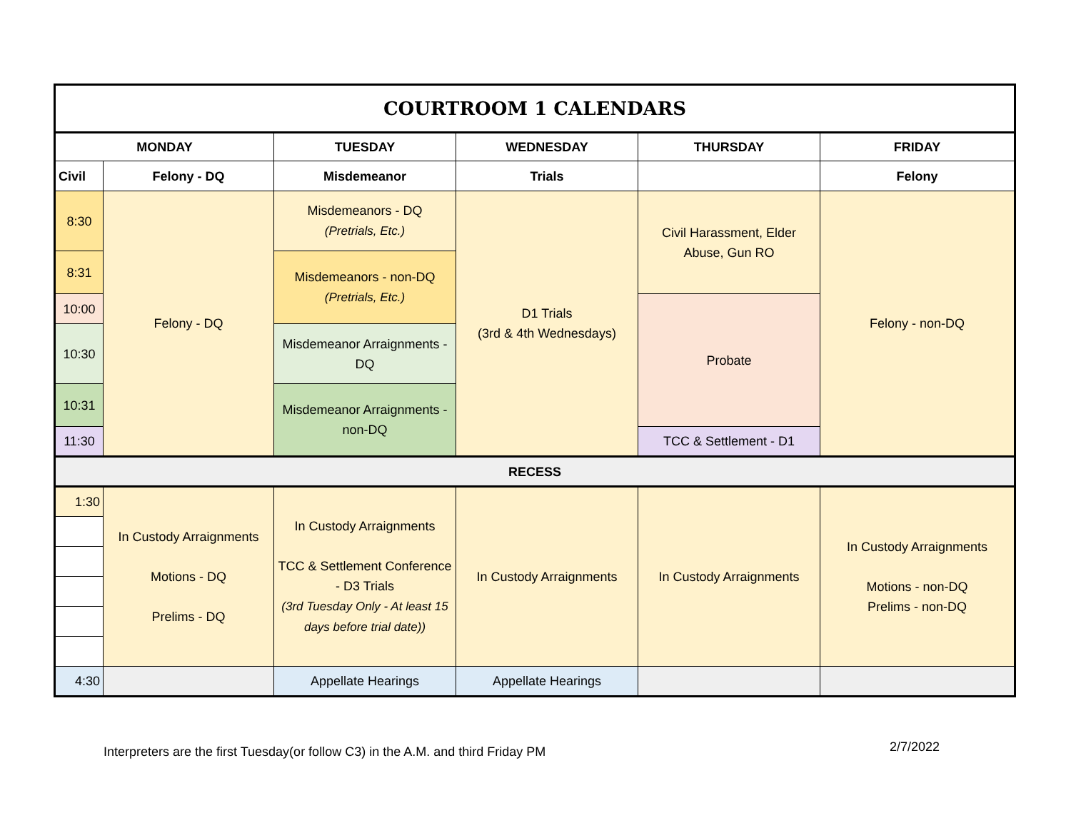| COURTROOM 1 CALENDARS | | | | | |
| --- | --- | --- | --- | --- | --- |
| MONDAY | | TUESDAY | WEDNESDAY | THURSDAY | FRIDAY |
| Civil | Felony - DQ | Misdemeanor | Trials | | Felony |
| 8:30 | Felony - DQ | Misdemeanors - DQ (Pretrials, Etc.) | D1 Trials (3rd & 4th Wednesdays) | Civil Harassment, Elder Abuse, Gun RO | Felony - non-DQ |
| 8:31 | | Misdemeanors - non-DQ (Pretrials, Etc.) | | | |
| 10:00 | | | | Probate | |
| 10:30 | | Misdemeanor Arraignments - DQ | | | |
| 10:31 | | Misdemeanor Arraignments - non-DQ | | | |
| 11:30 | | | | TCC & Settlement - D1 | |
| RECESS | | | | | |
| 1:30 | In Custody Arraignments Motions - DQ Prelims - DQ | In Custody Arraignments TCC & Settlement Conference - D3 Trials (3rd Tuesday Only - At least 15 days before trial date)) | In Custody Arraignments | In Custody Arraignments | In Custody Arraignments Motions - non-DQ Prelims - non-DQ |
| 4:30 | | Appellate Hearings | Appellate Hearings | | |
Interpreters are the first Tuesday(or follow C3) in the A.M. and third Friday PM
2/7/2022